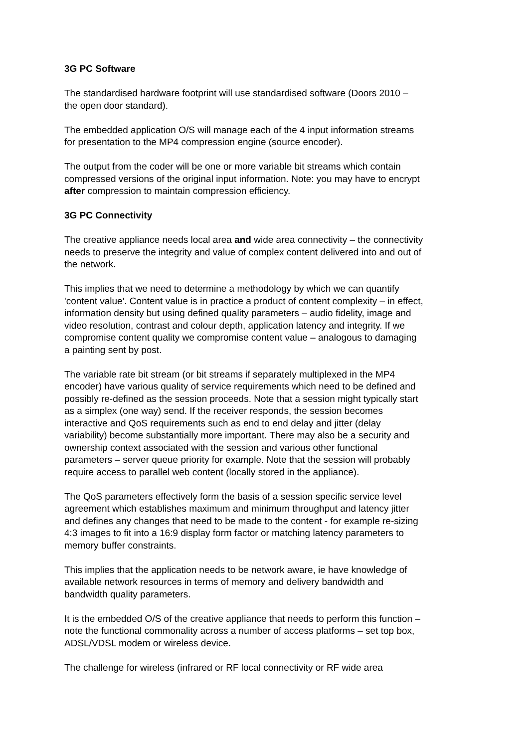3G PC Software
The standardised hardware footprint will use standardised software (Doors 2010 –
the open door standard).
The embedded application O/S will manage each of the 4 input information streams
for presentation to the MP4 compression engine (source encoder).
The output from the coder will be one or more variable bit streams which contain
compressed versions of the original input information. Note: you may have to encrypt
after compression to maintain compression efficiency.
3G PC Connectivity
The creative appliance needs local area and wide area connectivity – the connectivity
needs to preserve the integrity and value of complex content delivered into and out of
the network.
This implies that we need to determine a methodology by which we can quantify
'content value'. Content value is in practice a product of content complexity – in effect,
information density but using defined quality parameters – audio fidelity, image and
video resolution, contrast and colour depth, application latency and integrity. If we
compromise content quality we compromise content value – analogous to damaging
a painting sent by post.
The variable rate bit stream (or bit streams if separately multiplexed in the MP4
encoder) have various quality of service requirements which need to be defined and
possibly re-defined as the session proceeds. Note that a session might typically start
as a simplex (one way) send. If the receiver responds, the session becomes
interactive and QoS requirements such as end to end delay and jitter (delay
variability) become substantially more important. There may also be a security and
ownership context associated with the session and various other functional
parameters – server queue priority for example. Note that the session will probably
require access to parallel web content (locally stored in the appliance).
The QoS parameters effectively form the basis of a session specific service level
agreement which establishes maximum and minimum throughput and latency jitter
and defines any changes that need to be made to the content - for example re-sizing
4:3 images to fit into a 16:9 display form factor or matching latency parameters to
memory buffer constraints.
This implies that the application needs to be network aware, ie have knowledge of
available network resources in terms of memory and delivery bandwidth and
bandwidth quality parameters.
It is the embedded O/S of the creative appliance that needs to perform this function –
note the functional commonality across a number of access platforms – set top box,
ADSL/VDSL modem or wireless device.
The challenge for wireless (infrared or RF local connectivity or RF wide area